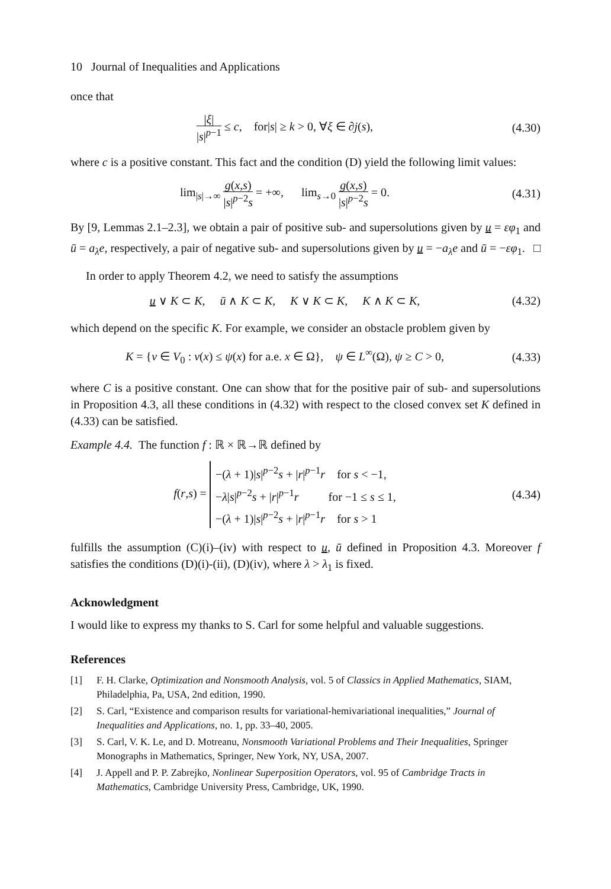10 Journal of Inequalities and Applications
once that
|ξ| |s|<sup>p−1</sup> ≤ c, for|s| ≥ k > 0, ∀ξ ∈ ∂j(s),
(4.30)
where c is a positive constant. This fact and the condition (D) yield the following limit values:
lim<sub>|s|→∞</sub> g(x,s) |s|<sup>p−2</sup>s = +∞, lim<sub>s→0</sub> g(x,s) |s|<sup>p−2</sup>s = 0.
(4.31)
By [9, Lemmas 2.1–2.3], we obtain a pair of positive sub- and supersolutions given by u = εφ<sub>1</sub> and ū = a<sub>λ</sub>e, respectively, a pair of negative sub- and supersolutions given by u = −a<sub>λ</sub>e and ū = −εφ<sub>1</sub>. □
In order to apply Theorem 4.2, we need to satisfy the assumptions
u ∨ K ⊂ K, ū ∧ K ⊂ K, K ∨ K ⊂ K, K ∧ K ⊂ K,
(4.32)
which depend on the specific K. For example, we consider an obstacle problem given by
K = {v ∈ V<sub>0</sub> : v(x) ≤ ψ(x) for a.e. x ∈ Ω}, ψ ∈ L<sup>∞</sup>(Ω), ψ ≥ C > 0,
(4.33)
where C is a positive constant. One can show that for the positive pair of sub- and supersolutions in Proposition 4.3, all these conditions in (4.32) with respect to the closed convex set K defined in (4.33) can be satisfied.
Example 4.4. The function f : ℝ × ℝ→ℝ defined by
f(r,s) = −(λ + 1)|s|<sup>p−2</sup>s + |r|<sup>p−1</sup>r for s < −1,
−λ|s|<sup>p−2</sup>s + |r|<sup>p−1</sup>r for −1 ≤ s ≤ 1,
−(λ + 1)|s|<sup>p−2</sup>s + |r|<sup>p−1</sup>r for s > 1
(4.34)
fulfills the assumption (C)(i)–(iv) with respect to u, ū defined in Proposition 4.3. Moreover f satisfies the conditions (D)(i)-(ii), (D)(iv), where λ > λ<sub>1</sub> is fixed.
Acknowledgment
I would like to express my thanks to S. Carl for some helpful and valuable suggestions.
References
[1] F. H. Clarke, Optimization and Nonsmooth Analysis, vol. 5 of Classics in Applied Mathematics, SIAM, Philadelphia, Pa, USA, 2nd edition, 1990.
[2] S. Carl, “Existence and comparison results for variational-hemivariational inequalities,” Journal of Inequalities and Applications, no. 1, pp. 33–40, 2005.
[3] S. Carl, V. K. Le, and D. Motreanu, Nonsmooth Variational Problems and Their Inequalities, Springer Monographs in Mathematics, Springer, New York, NY, USA, 2007.
[4] J. Appell and P. P. Zabrejko, Nonlinear Superposition Operators, vol. 95 of Cambridge Tracts in Mathematics, Cambridge University Press, Cambridge, UK, 1990.